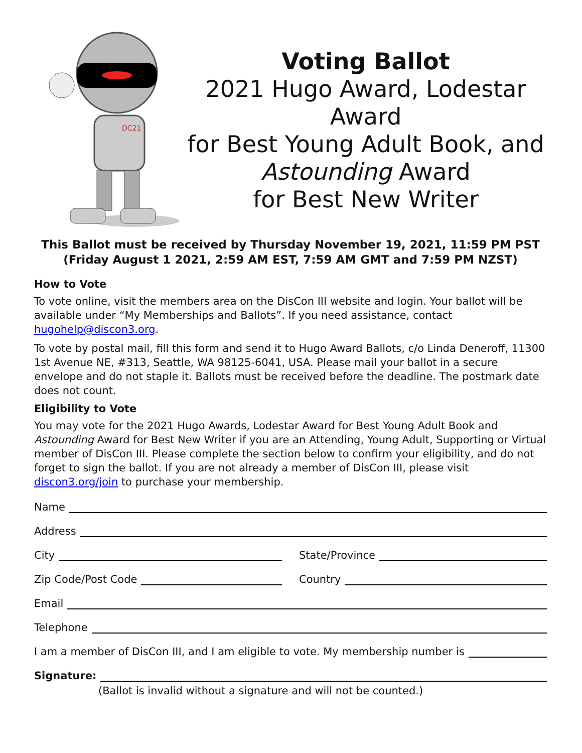DC21
Voting Ballot
2021 Hugo Award, Lodestar Award
for Best Young Adult Book, and
Astounding Award
for Best New Writer
This Ballot must be received by Thursday November 19, 2021, 11:59 PM PST
(Friday August 1 2021, 2:59 AM EST, 7:59 AM GMT and 7:59 PM NZST)
How to Vote
To vote online, visit the members area on the DisCon III website and login. Your ballot will be available under “My Memberships and Ballots”. If you need assistance, contact hugohelp@discon3.org.
To vote by postal mail, fill this form and send it to Hugo Award Ballots, c/o Linda Deneroff, 11300 1st Avenue NE, #313, Seattle, WA 98125-6041, USA. Please mail your ballot in a secure envelope and do not staple it. Ballots must be received before the deadline. The postmark date does not count.
Eligibility to Vote
You may vote for the 2021 Hugo Awards, Lodestar Award for Best Young Adult Book and Astounding Award for Best New Writer if you are an Attending, Young Adult, Supporting or Virtual member of DisCon III. Please complete the section below to confirm your eligibility, and do not forget to sign the ballot. If you are not already a member of DisCon III, please visit discon3.org/join to purchase your membership.
Name
Address
City State/Province
Zip Code/Post Code Country
Email
Telephone
I am a member of DisCon III, and I am eligible to vote. My membership number is
Signature:
(Ballot is invalid without a signature and will not be counted.)